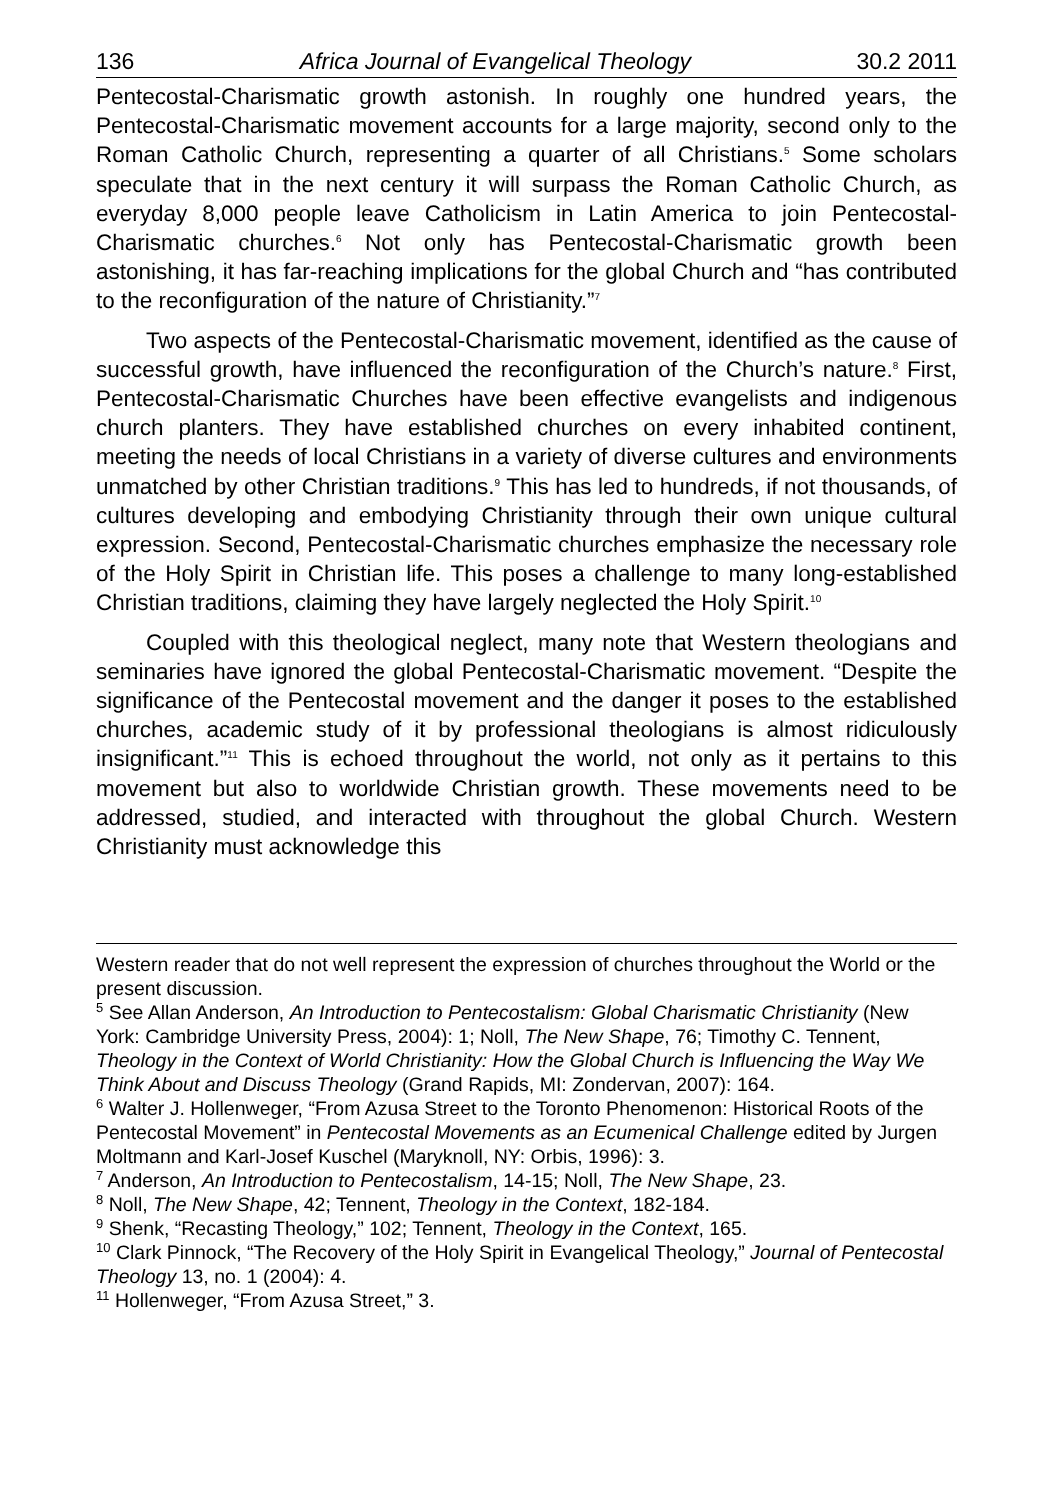136 Africa Journal of Evangelical Theology 30.2 2011
Pentecostal-Charismatic growth astonish. In roughly one hundred years, the Pentecostal-Charismatic movement accounts for a large majority, second only to the Roman Catholic Church, representing a quarter of all Christians.<sup>5</sup> Some scholars speculate that in the next century it will surpass the Roman Catholic Church, as everyday 8,000 people leave Catholicism in Latin America to join Pentecostal-Charismatic churches.<sup>6</sup> Not only has Pentecostal-Charismatic growth been astonishing, it has far-reaching implications for the global Church and “has contributed to the reconfiguration of the nature of Christianity.”<sup>7</sup>
Two aspects of the Pentecostal-Charismatic movement, identified as the cause of successful growth, have influenced the reconfiguration of the Church’s nature.<sup>8</sup> First, Pentecostal-Charismatic Churches have been effective evangelists and indigenous church planters. They have established churches on every inhabited continent, meeting the needs of local Christians in a variety of diverse cultures and environments unmatched by other Christian traditions.<sup>9</sup> This has led to hundreds, if not thousands, of cultures developing and embodying Christianity through their own unique cultural expression. Second, Pentecostal-Charismatic churches emphasize the necessary role of the Holy Spirit in Christian life. This poses a challenge to many long-established Christian traditions, claiming they have largely neglected the Holy Spirit.<sup>10</sup>
Coupled with this theological neglect, many note that Western theologians and seminaries have ignored the global Pentecostal-Charismatic movement. “Despite the significance of the Pentecostal movement and the danger it poses to the established churches, academic study of it by professional theologians is almost ridiculously insignificant.”<sup>11</sup> This is echoed throughout the world, not only as it pertains to this movement but also to worldwide Christian growth. These movements need to be addressed, studied, and interacted with throughout the global Church. Western Christianity must acknowledge this
Western reader that do not well represent the expression of churches throughout the World or the present discussion.
<sup>5</sup> See Allan Anderson, An Introduction to Pentecostalism: Global Charismatic Christianity (New York: Cambridge University Press, 2004): 1; Noll, The New Shape, 76; Timothy C. Tennent, Theology in the Context of World Christianity: How the Global Church is Influencing the Way We Think About and Discuss Theology (Grand Rapids, MI: Zondervan, 2007): 164.
<sup>6</sup> Walter J. Hollenweger, “From Azusa Street to the Toronto Phenomenon: Historical Roots of the Pentecostal Movement” in Pentecostal Movements as an Ecumenical Challenge edited by Jurgen Moltmann and Karl-Josef Kuschel (Maryknoll, NY: Orbis, 1996): 3.
<sup>7</sup> Anderson, An Introduction to Pentecostalism, 14-15; Noll, The New Shape, 23.
<sup>8</sup> Noll, The New Shape, 42; Tennent, Theology in the Context, 182-184.
<sup>9</sup> Shenk, “Recasting Theology,” 102; Tennent, Theology in the Context, 165.
<sup>10</sup> Clark Pinnock, “The Recovery of the Holy Spirit in Evangelical Theology,” Journal of Pentecostal Theology 13, no. 1 (2004): 4.
<sup>11</sup> Hollenweger, “From Azusa Street,” 3.